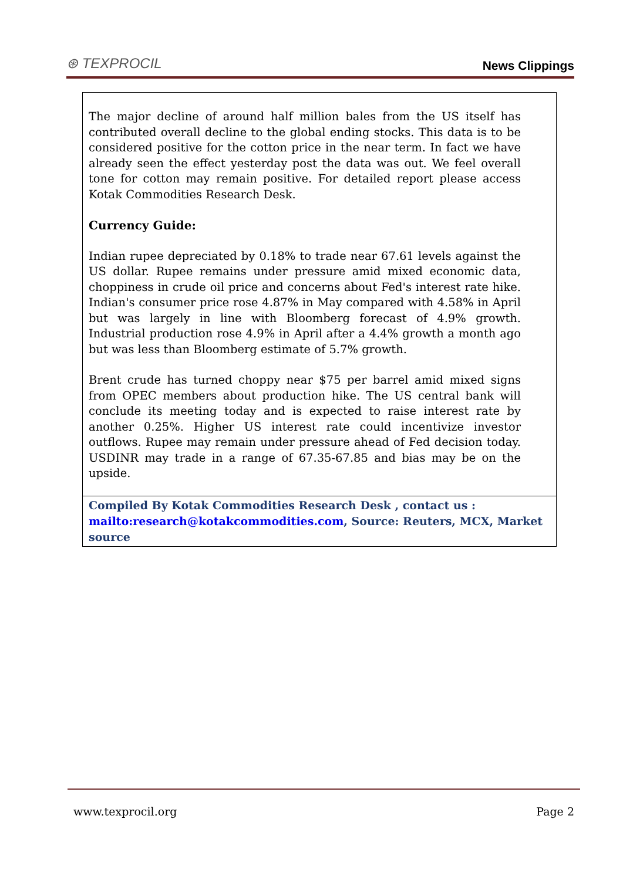⊛ TEXPROCIL
News Clippings
The major decline of around half million bales from the US itself has contributed overall decline to the global ending stocks. This data is to be considered positive for the cotton price in the near term. In fact we have already seen the effect yesterday post the data was out. We feel overall tone for cotton may remain positive. For detailed report please access Kotak Commodities Research Desk.
Currency Guide:
Indian rupee depreciated by 0.18% to trade near 67.61 levels against the US dollar. Rupee remains under pressure amid mixed economic data, choppiness in crude oil price and concerns about Fed's interest rate hike. Indian's consumer price rose 4.87% in May compared with 4.58% in April but was largely in line with Bloomberg forecast of 4.9% growth. Industrial production rose 4.9% in April after a 4.4% growth a month ago but was less than Bloomberg estimate of 5.7% growth.
Brent crude has turned choppy near $75 per barrel amid mixed signs from OPEC members about production hike. The US central bank will conclude its meeting today and is expected to raise interest rate by another 0.25%. Higher US interest rate could incentivize investor outflows. Rupee may remain under pressure ahead of Fed decision today. USDINR may trade in a range of 67.35-67.85 and bias may be on the upside.
Compiled By Kotak Commodities Research Desk , contact us : mailto:research@kotakcommodities.com, Source: Reuters, MCX, Market source
www.texprocil.org Page 2